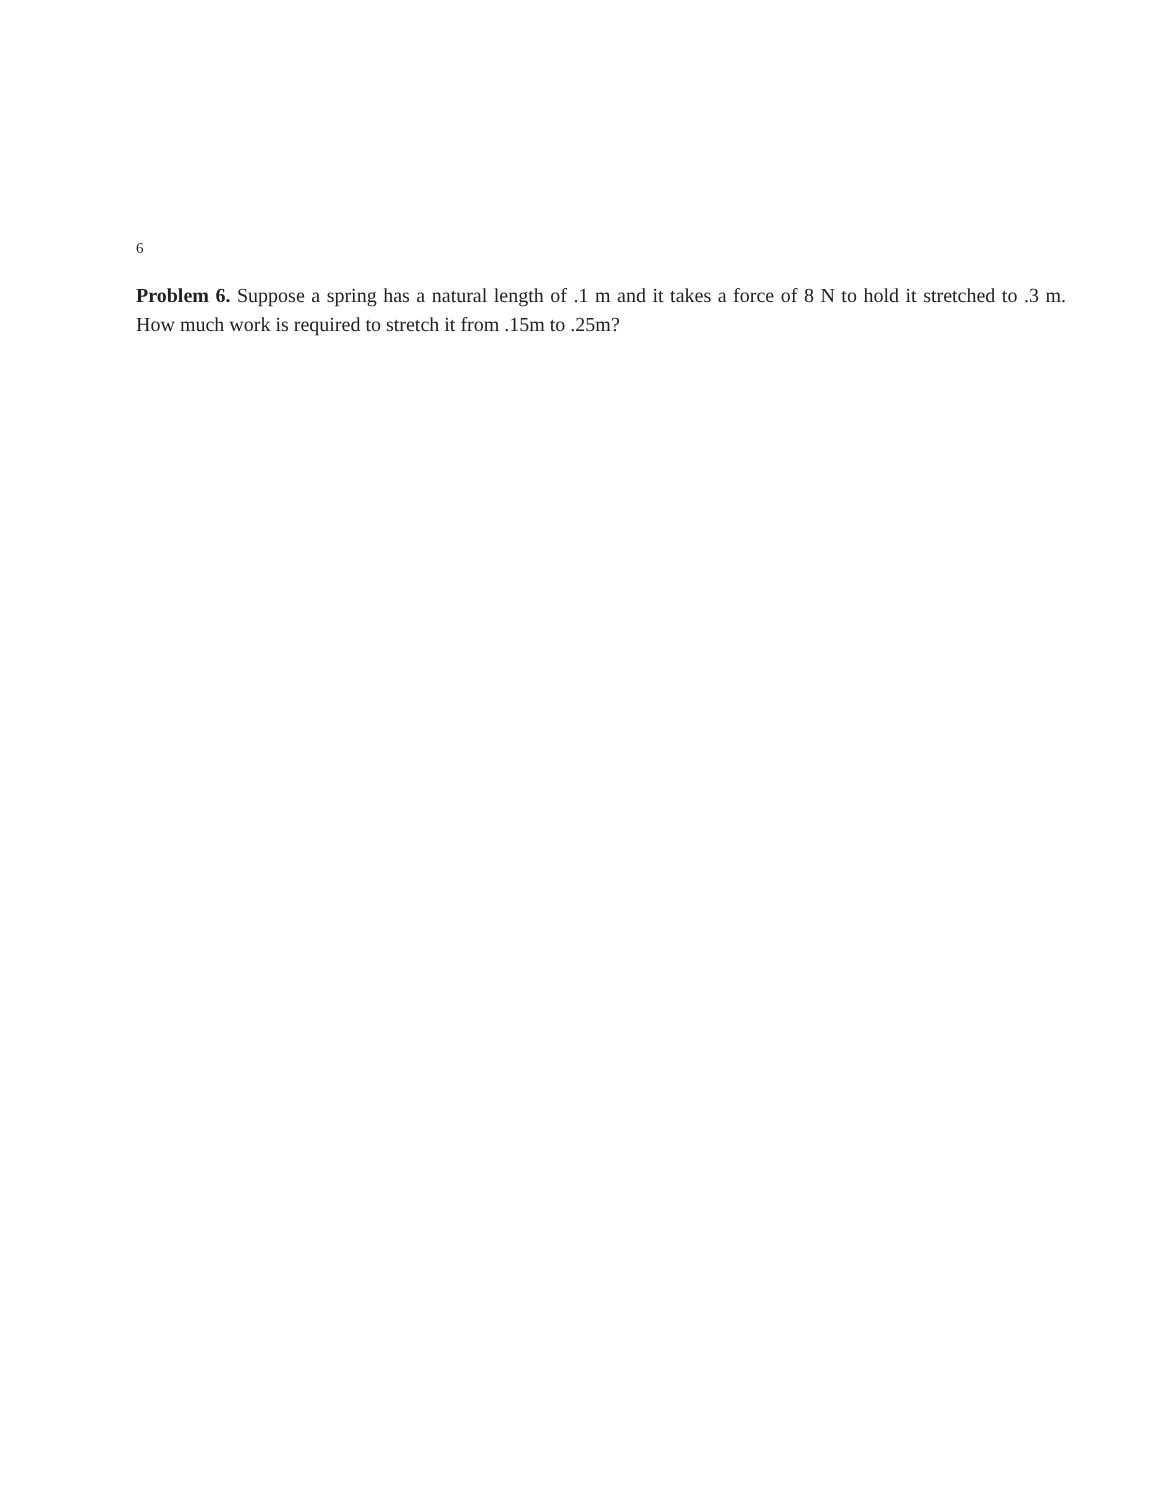6
Problem 6. Suppose a spring has a natural length of .1 m and it takes a force of 8 N to hold it stretched to .3 m. How much work is required to stretch it from .15m to .25m?